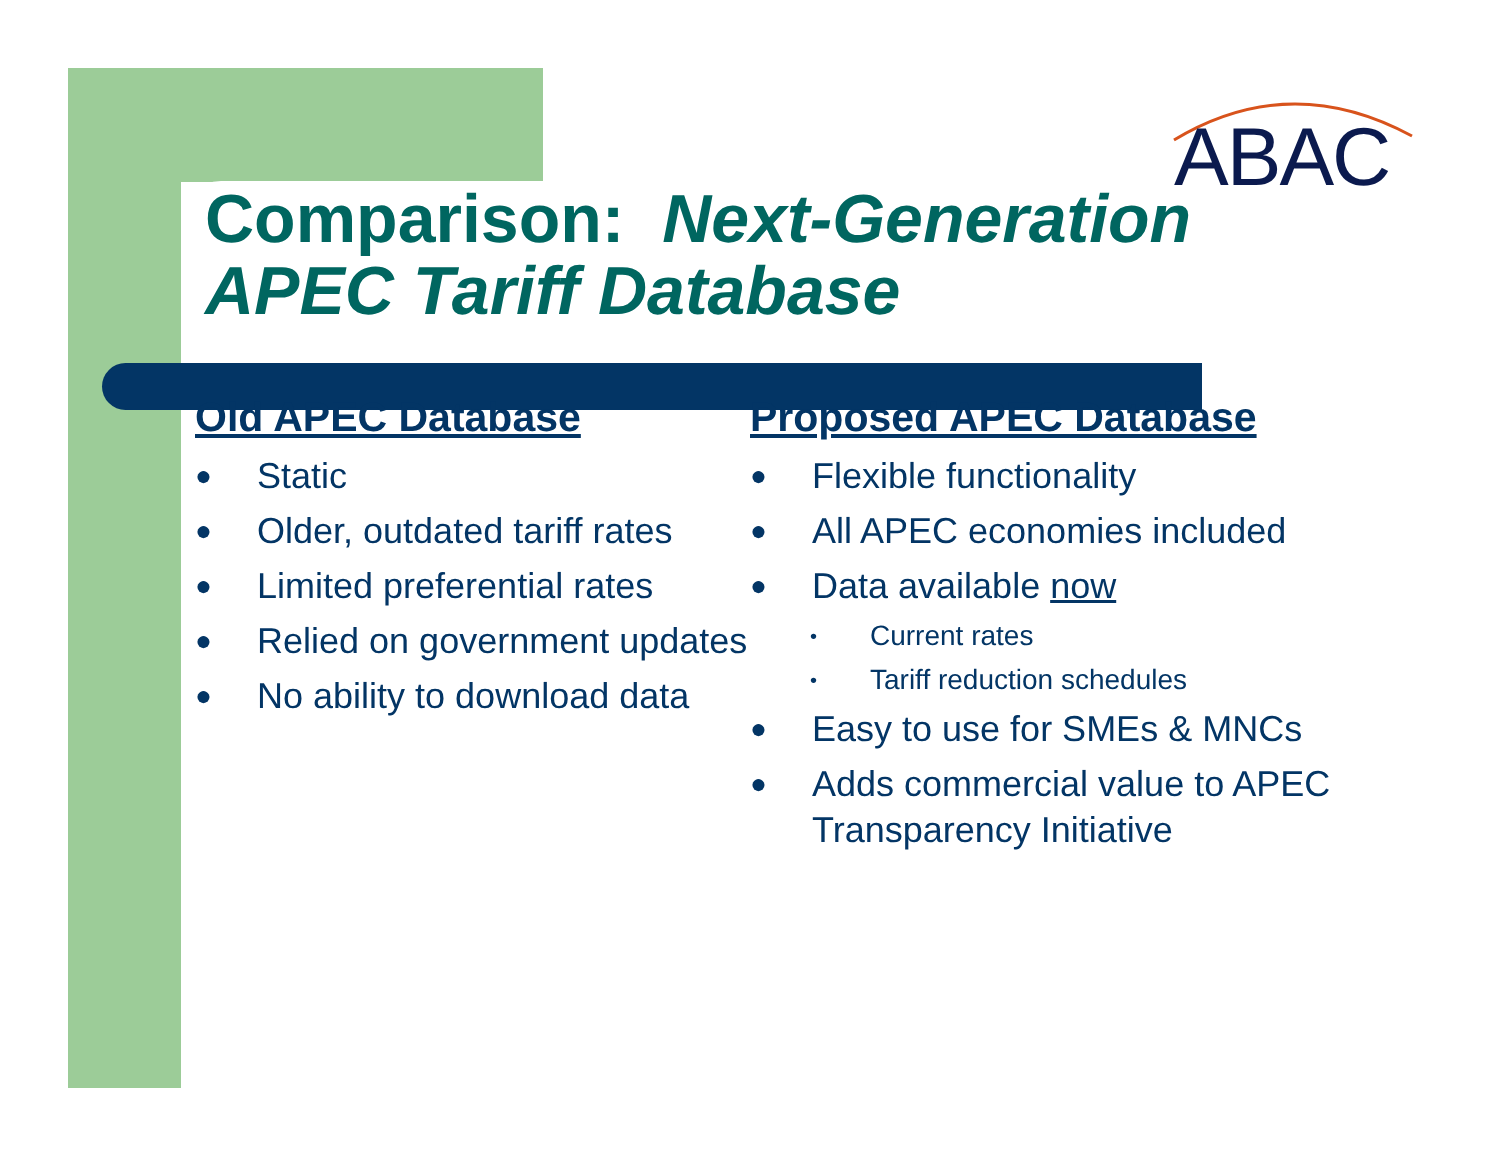ABAC
Comparison: Next-Generation
APEC Tariff Database
Old APEC Database
● Static
● Older, outdated tariff rates
● Limited preferential rates
● Relied on government updates
● No ability to download data
Proposed APEC Database
● Flexible functionality
● All APEC economies included
● Data available now
• Current rates
• Tariff reduction schedules
● Easy to use for SMEs & MNCs
● Adds commercial value to APEC Transparency Initiative